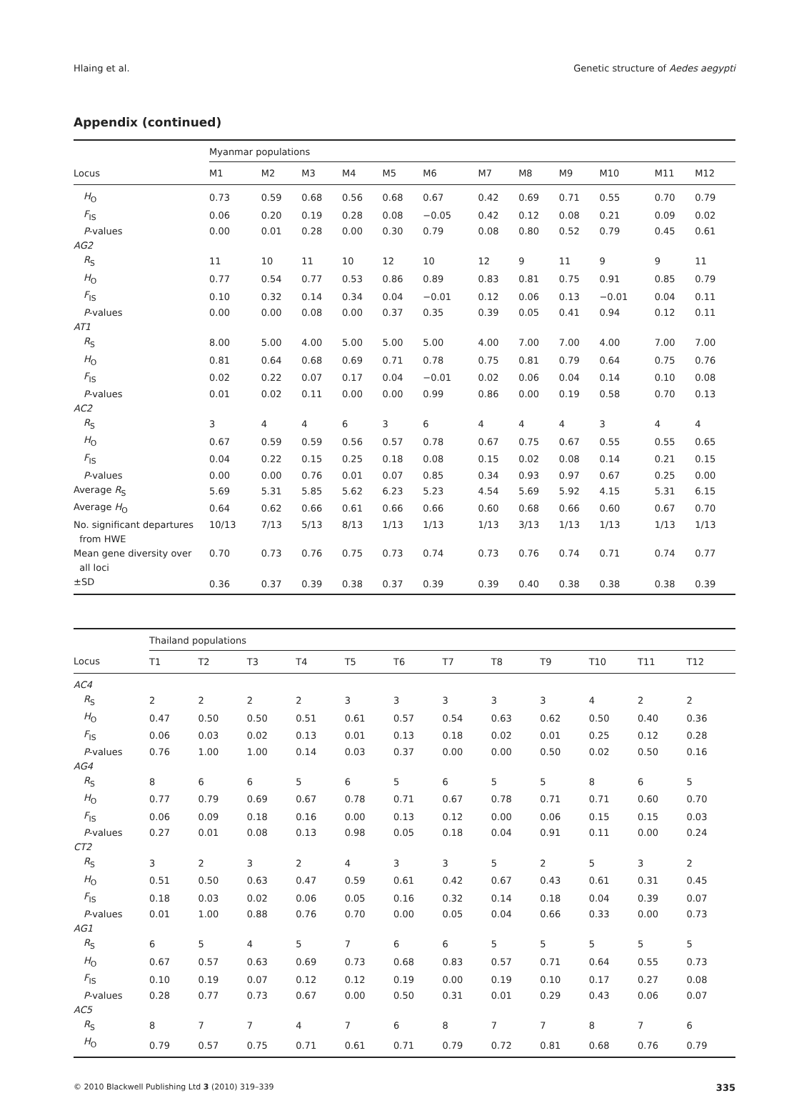Hlaing et al. Genetic structure of Aedes aegypti
Appendix (continued)
| | Myanmar populations | | | | | | | | | | | |
| --- | --- | --- | --- | --- | --- | --- | --- | --- | --- | --- | --- | --- |
| Locus | M1 | M2 | M3 | M4 | M5 | M6 | M7 | M8 | M9 | M10 | M11 | M12 |
| H<sub>O</sub> | 0.73 | 0.59 | 0.68 | 0.56 | 0.68 | 0.67 | 0.42 | 0.69 | 0.71 | 0.55 | 0.70 | 0.79 |
| F<sub>IS</sub> | 0.06 | 0.20 | 0.19 | 0.28 | 0.08 | −0.05 | 0.42 | 0.12 | 0.08 | 0.21 | 0.09 | 0.02 |
| P -values | 0.00 | 0.01 | 0.28 | 0.00 | 0.30 | 0.79 | 0.08 | 0.80 | 0.52 | 0.79 | 0.45 | 0.61 |
| AG2 | | | | | | | | | | | | |
| R<sub>S</sub> | 11 | 10 | 11 | 10 | 12 | 10 | 12 | 9 | 11 | 9 | 9 | 11 |
| H<sub>O</sub> | 0.77 | 0.54 | 0.77 | 0.53 | 0.86 | 0.89 | 0.83 | 0.81 | 0.75 | 0.91 | 0.85 | 0.79 |
| F<sub>IS</sub> | 0.10 | 0.32 | 0.14 | 0.34 | 0.04 | −0.01 | 0.12 | 0.06 | 0.13 | −0.01 | 0.04 | 0.11 |
| P -values | 0.00 | 0.00 | 0.08 | 0.00 | 0.37 | 0.35 | 0.39 | 0.05 | 0.41 | 0.94 | 0.12 | 0.11 |
| AT1 | | | | | | | | | | | | |
| R<sub>S</sub> | 8.00 | 5.00 | 4.00 | 5.00 | 5.00 | 5.00 | 4.00 | 7.00 | 7.00 | 4.00 | 7.00 | 7.00 |
| H<sub>O</sub> | 0.81 | 0.64 | 0.68 | 0.69 | 0.71 | 0.78 | 0.75 | 0.81 | 0.79 | 0.64 | 0.75 | 0.76 |
| F<sub>IS</sub> | 0.02 | 0.22 | 0.07 | 0.17 | 0.04 | −0.01 | 0.02 | 0.06 | 0.04 | 0.14 | 0.10 | 0.08 |
| P -values | 0.01 | 0.02 | 0.11 | 0.00 | 0.00 | 0.99 | 0.86 | 0.00 | 0.19 | 0.58 | 0.70 | 0.13 |
| AC2 | | | | | | | | | | | | |
| R<sub>S</sub> | 3 | 4 | 4 | 6 | 3 | 6 | 4 | 4 | 4 | 3 | 4 | 4 |
| H<sub>O</sub> | 0.67 | 0.59 | 0.59 | 0.56 | 0.57 | 0.78 | 0.67 | 0.75 | 0.67 | 0.55 | 0.55 | 0.65 |
| F<sub>IS</sub> | 0.04 | 0.22 | 0.15 | 0.25 | 0.18 | 0.08 | 0.15 | 0.02 | 0.08 | 0.14 | 0.21 | 0.15 |
| P -values | 0.00 | 0.00 | 0.76 | 0.01 | 0.07 | 0.85 | 0.34 | 0.93 | 0.97 | 0.67 | 0.25 | 0.00 |
| Average R<sub>S</sub> | 5.69 | 5.31 | 5.85 | 5.62 | 6.23 | 5.23 | 4.54 | 5.69 | 5.92 | 4.15 | 5.31 | 6.15 |
| Average H<sub>O</sub> | 0.64 | 0.62 | 0.66 | 0.61 | 0.66 | 0.66 | 0.60 | 0.68 | 0.66 | 0.60 | 0.67 | 0.70 |
| No. significant departures from HWE | 10/13 | 7/13 | 5/13 | 8/13 | 1/13 | 1/13 | 1/13 | 3/13 | 1/13 | 1/13 | 1/13 | 1/13 |
| Mean gene diversity over all loci | 0.70 | 0.73 | 0.76 | 0.75 | 0.73 | 0.74 | 0.73 | 0.76 | 0.74 | 0.71 | 0.74 | 0.77 |
| ±SD | 0.36 | 0.37 | 0.39 | 0.38 | 0.37 | 0.39 | 0.39 | 0.40 | 0.38 | 0.38 | 0.38 | 0.39 |
| | Thailand populations | | | | | | | | | | | |
| --- | --- | --- | --- | --- | --- | --- | --- | --- | --- | --- | --- | --- |
| Locus | T1 | T2 | T3 | T4 | T5 | T6 | T7 | T8 | T9 | T10 | T11 | T12 |
| AC4 | | | | | | | | | | | | |
| R<sub>S</sub> | 2 | 2 | 2 | 2 | 3 | 3 | 3 | 3 | 3 | 4 | 2 | 2 |
| H<sub>O</sub> | 0.47 | 0.50 | 0.50 | 0.51 | 0.61 | 0.57 | 0.54 | 0.63 | 0.62 | 0.50 | 0.40 | 0.36 |
| F<sub>IS</sub> | 0.06 | 0.03 | 0.02 | 0.13 | 0.01 | 0.13 | 0.18 | 0.02 | 0.01 | 0.25 | 0.12 | 0.28 |
| P -values | 0.76 | 1.00 | 1.00 | 0.14 | 0.03 | 0.37 | 0.00 | 0.00 | 0.50 | 0.02 | 0.50 | 0.16 |
| AG4 | | | | | | | | | | | | |
| R<sub>S</sub> | 8 | 6 | 6 | 5 | 6 | 5 | 6 | 5 | 5 | 8 | 6 | 5 |
| H<sub>O</sub> | 0.77 | 0.79 | 0.69 | 0.67 | 0.78 | 0.71 | 0.67 | 0.78 | 0.71 | 0.71 | 0.60 | 0.70 |
| F<sub>IS</sub> | 0.06 | 0.09 | 0.18 | 0.16 | 0.00 | 0.13 | 0.12 | 0.00 | 0.06 | 0.15 | 0.15 | 0.03 |
| P -values | 0.27 | 0.01 | 0.08 | 0.13 | 0.98 | 0.05 | 0.18 | 0.04 | 0.91 | 0.11 | 0.00 | 0.24 |
| CT2 | | | | | | | | | | | | |
| R<sub>S</sub> | 3 | 2 | 3 | 2 | 4 | 3 | 3 | 5 | 2 | 5 | 3 | 2 |
| H<sub>O</sub> | 0.51 | 0.50 | 0.63 | 0.47 | 0.59 | 0.61 | 0.42 | 0.67 | 0.43 | 0.61 | 0.31 | 0.45 |
| F<sub>IS</sub> | 0.18 | 0.03 | 0.02 | 0.06 | 0.05 | 0.16 | 0.32 | 0.14 | 0.18 | 0.04 | 0.39 | 0.07 |
| P -values | 0.01 | 1.00 | 0.88 | 0.76 | 0.70 | 0.00 | 0.05 | 0.04 | 0.66 | 0.33 | 0.00 | 0.73 |
| AG1 | | | | | | | | | | | | |
| R<sub>S</sub> | 6 | 5 | 4 | 5 | 7 | 6 | 6 | 5 | 5 | 5 | 5 | 5 |
| H<sub>O</sub> | 0.67 | 0.57 | 0.63 | 0.69 | 0.73 | 0.68 | 0.83 | 0.57 | 0.71 | 0.64 | 0.55 | 0.73 |
| F<sub>IS</sub> | 0.10 | 0.19 | 0.07 | 0.12 | 0.12 | 0.19 | 0.00 | 0.19 | 0.10 | 0.17 | 0.27 | 0.08 |
| P -values | 0.28 | 0.77 | 0.73 | 0.67 | 0.00 | 0.50 | 0.31 | 0.01 | 0.29 | 0.43 | 0.06 | 0.07 |
| AC5 | | | | | | | | | | | | |
| R<sub>S</sub> | 8 | 7 | 7 | 4 | 7 | 6 | 8 | 7 | 7 | 8 | 7 | 6 |
| H<sub>O</sub> | 0.79 | 0.57 | 0.75 | 0.71 | 0.61 | 0.71 | 0.79 | 0.72 | 0.81 | 0.68 | 0.76 | 0.79 |
© 2010 Blackwell Publishing Ltd 3 (2010) 319–339 335